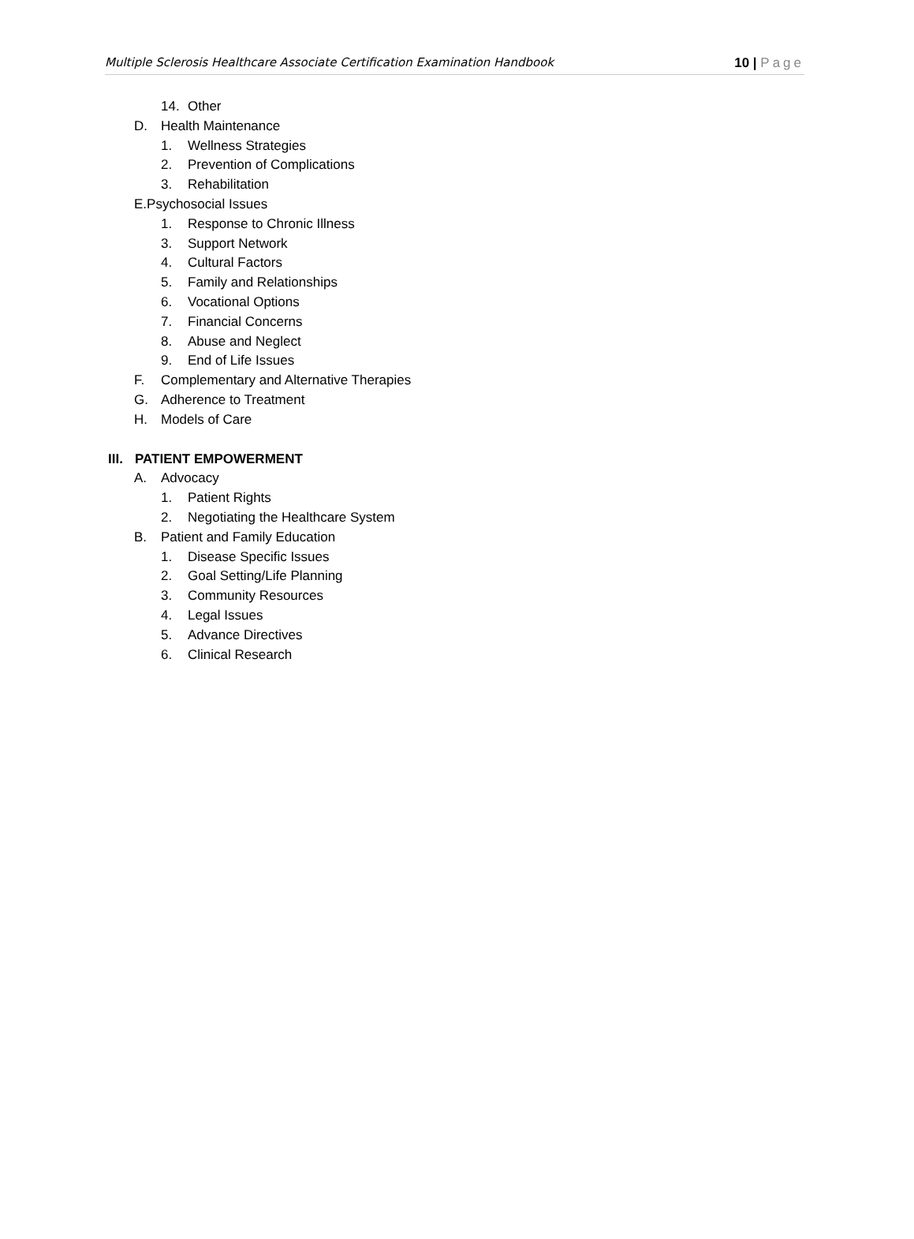Multiple Sclerosis Healthcare Associate Certification Examination Handbook 10 | Page
14. Other
D. Health Maintenance
1. Wellness Strategies
2. Prevention of Complications
3. Rehabilitation
E.Psychosocial Issues
1. Response to Chronic Illness
3. Support Network
4. Cultural Factors
5. Family and Relationships
6. Vocational Options
7. Financial Concerns
8. Abuse and Neglect
9. End of Life Issues
F. Complementary and Alternative Therapies
G. Adherence to Treatment
H. Models of Care
III. PATIENT EMPOWERMENT
A. Advocacy
1. Patient Rights
2. Negotiating the Healthcare System
B. Patient and Family Education
1. Disease Specific Issues
2. Goal Setting/Life Planning
3. Community Resources
4. Legal Issues
5. Advance Directives
6. Clinical Research